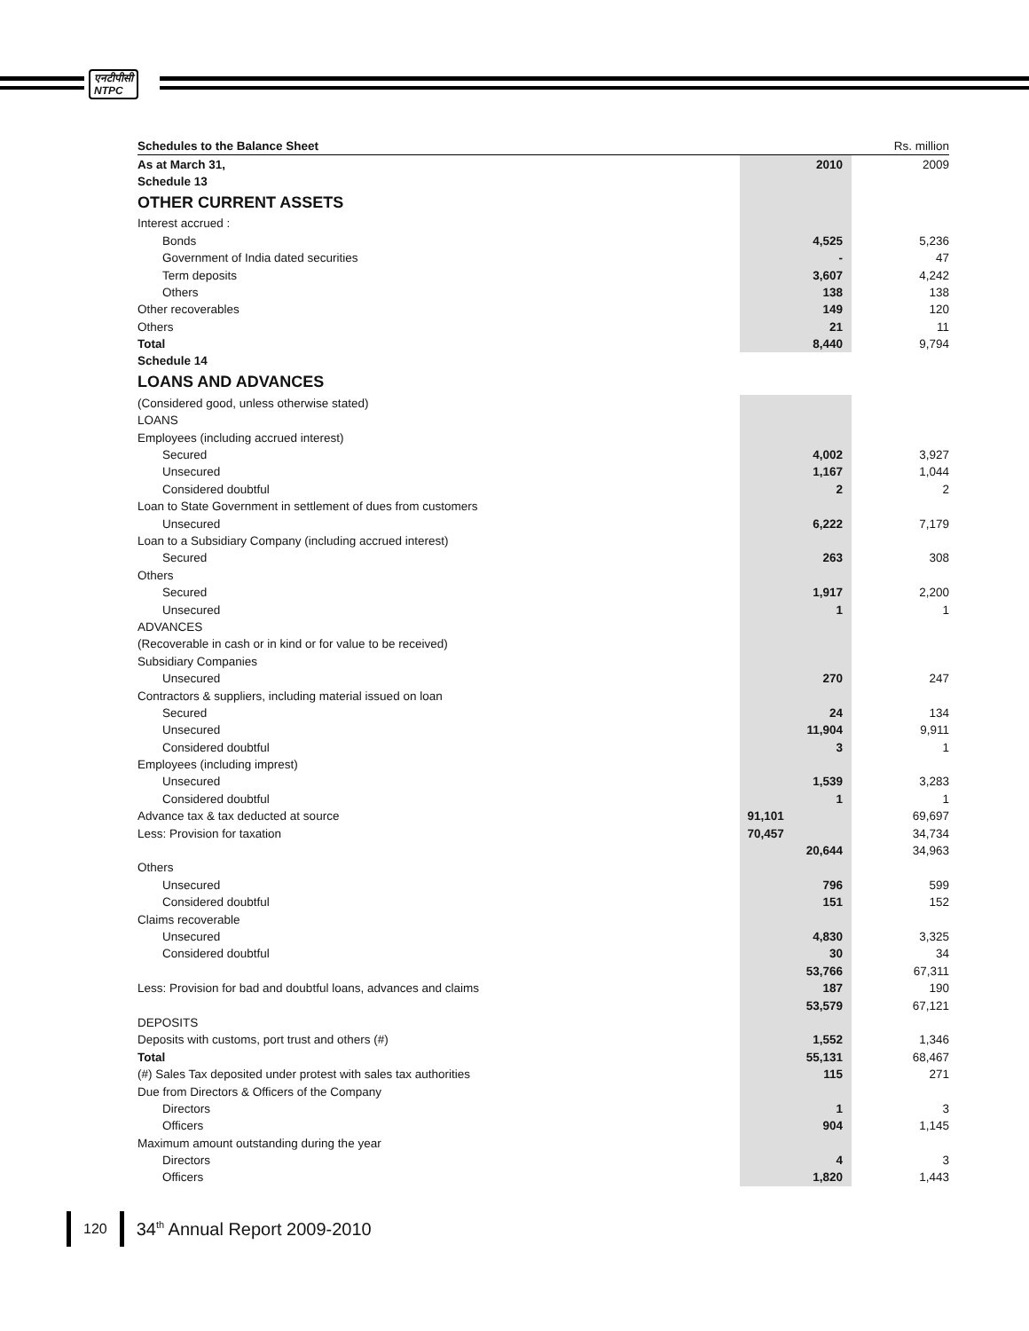एनटीपीसी
NTPC
| Schedules to the Balance Sheet | | | Rs. million |
| As at March 31, | 2010 | | 2009 |
| Schedule 13 | | | |
| OTHER CURRENT ASSETS | | | |
| Interest accrued : | | | |
| Bonds | 4,525 | | 5,236 |
| Government of India dated securities | - | | 47 |
| Term deposits | 3,607 | | 4,242 |
| Others | 138 | | 138 |
| Other recoverables | 149 | | 120 |
| Others | 21 | | 11 |
| Total | 8,440 | | 9,794 |
| Schedule 14 | | | |
| LOANS AND ADVANCES | | | |
| (Considered good, unless otherwise stated) | | | |
| LOANS | | | |
| Employees (including accrued interest) | | | |
| Secured | 4,002 | | 3,927 |
| Unsecured | 1,167 | | 1,044 |
| Considered doubtful | 2 | | 2 |
| Loan to State Government in settlement of dues from customers | | | |
| Unsecured | 6,222 | | 7,179 |
| Loan to a Subsidiary Company (including accrued interest) | | | |
| Secured | 263 | | 308 |
| Others | | | |
| Secured | 1,917 | | 2,200 |
| Unsecured | 1 | | 1 |
| ADVANCES | | | |
| (Recoverable in cash or in kind or for value to be received) | | | |
| Subsidiary Companies | | | |
| Unsecured | 270 | | 247 |
| Contractors & suppliers, including material issued on loan | | | |
| Secured | 24 | | 134 |
| Unsecured | 11,904 | | 9,911 |
| Considered doubtful | 3 | | 1 |
| Employees (including imprest) | | | |
| Unsecured | 1,539 | | 3,283 |
| Considered doubtful | 1 | | 1 |
| Advance tax & tax deducted at source | 91,101 | | 69,697 |
| Less: Provision for taxation | 70,457 | | 34,734 |
| | 20,644 | | 34,963 |
| Others | | | |
| Unsecured | 796 | | 599 |
| Considered doubtful | 151 | | 152 |
| Claims recoverable | | | |
| Unsecured | 4,830 | | 3,325 |
| Considered doubtful | 30 | | 34 |
| | 53,766 | | 67,311 |
| Less: Provision for bad and doubtful loans, advances and claims | 187 | | 190 |
| | 53,579 | | 67,121 |
| DEPOSITS | | | |
| Deposits with customs, port trust and others (#) | 1,552 | | 1,346 |
| Total | 55,131 | | 68,467 |
| (#) Sales Tax deposited under protest with sales tax authorities | 115 | | 271 |
| Due from Directors & Officers of the Company | | | |
| Directors | 1 | | 3 |
| Officers | 904 | | 1,145 |
| Maximum amount outstanding during the year | | | |
| Directors | 4 | | 3 |
| Officers | 1,820 | | 1,443 |
120
34<sup>th</sup> Annual Report 2009-2010